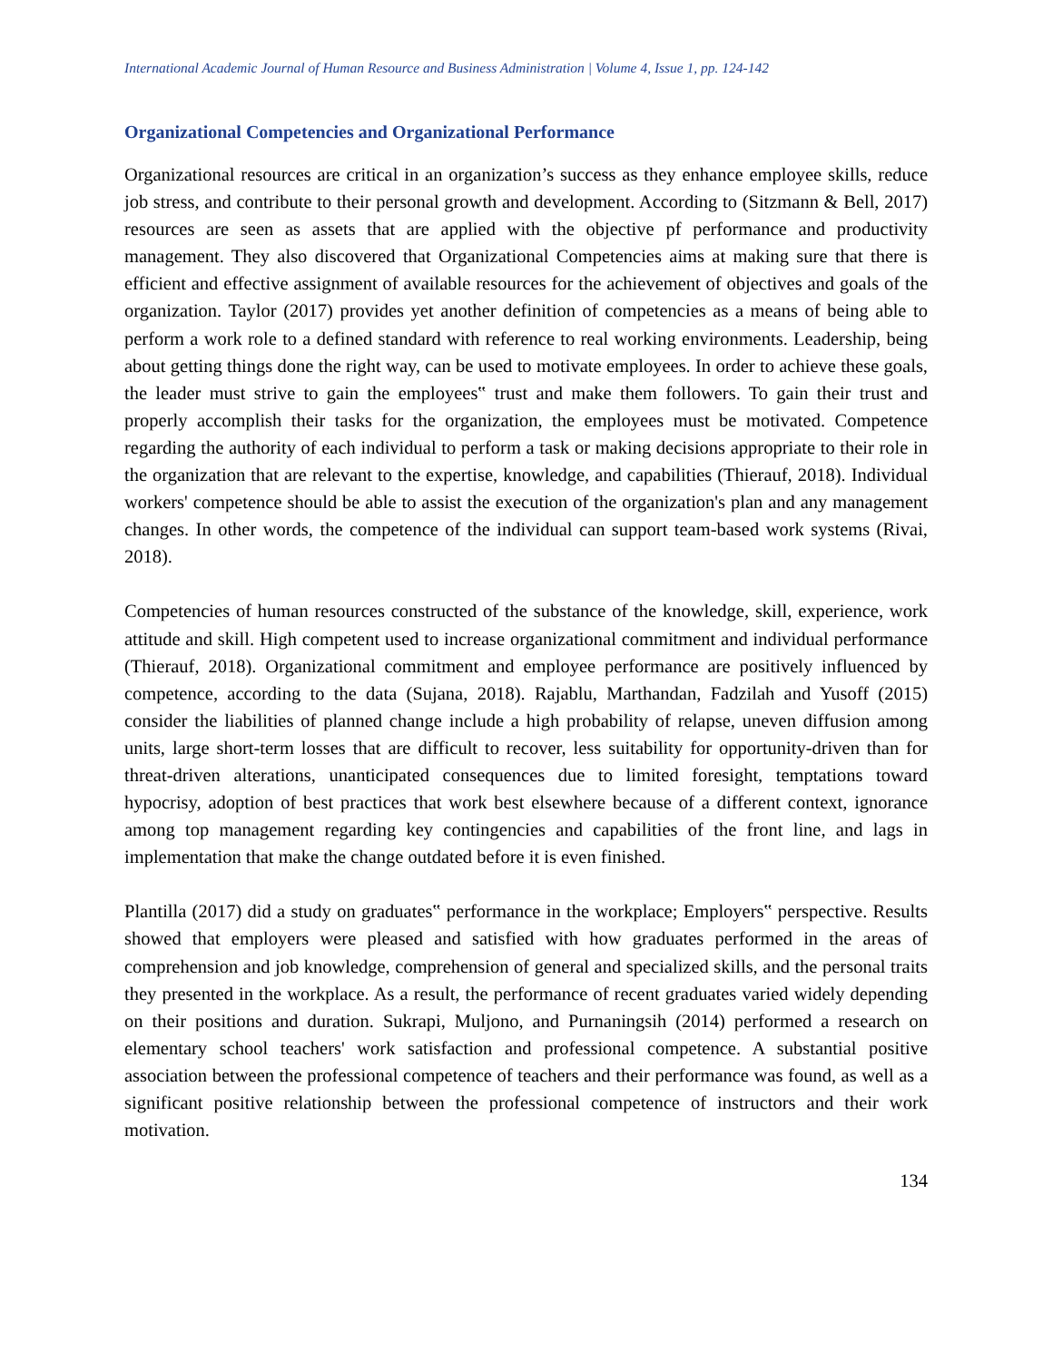International Academic Journal of Human Resource and Business Administration | Volume 4, Issue 1, pp. 124-142
Organizational Competencies and Organizational Performance
Organizational resources are critical in an organization’s success as they enhance employee skills, reduce job stress, and contribute to their personal growth and development. According to (Sitzmann & Bell, 2017) resources are seen as assets that are applied with the objective pf performance and productivity management. They also discovered that Organizational Competencies aims at making sure that there is efficient and effective assignment of available resources for the achievement of objectives and goals of the organization. Taylor (2017) provides yet another definition of competencies as a means of being able to perform a work role to a defined standard with reference to real working environments. Leadership, being about getting things done the right way, can be used to motivate employees. In order to achieve these goals, the leader must strive to gain the employees‟ trust and make them followers. To gain their trust and properly accomplish their tasks for the organization, the employees must be motivated. Competence regarding the authority of each individual to perform a task or making decisions appropriate to their role in the organization that are relevant to the expertise, knowledge, and capabilities (Thierauf, 2018). Individual workers' competence should be able to assist the execution of the organization's plan and any management changes. In other words, the competence of the individual can support team-based work systems (Rivai, 2018).
Competencies of human resources constructed of the substance of the knowledge, skill, experience, work attitude and skill. High competent used to increase organizational commitment and individual performance (Thierauf, 2018). Organizational commitment and employee performance are positively influenced by competence, according to the data (Sujana, 2018). Rajablu, Marthandan, Fadzilah and Yusoff (2015) consider the liabilities of planned change include a high probability of relapse, uneven diffusion among units, large short-term losses that are difficult to recover, less suitability for opportunity-driven than for threat-driven alterations, unanticipated consequences due to limited foresight, temptations toward hypocrisy, adoption of best practices that work best elsewhere because of a different context, ignorance among top management regarding key contingencies and capabilities of the front line, and lags in implementation that make the change outdated before it is even finished.
Plantilla (2017) did a study on graduates‟ performance in the workplace; Employers‟ perspective. Results showed that employers were pleased and satisfied with how graduates performed in the areas of comprehension and job knowledge, comprehension of general and specialized skills, and the personal traits they presented in the workplace. As a result, the performance of recent graduates varied widely depending on their positions and duration. Sukrapi, Muljono, and Purnaningsih (2014) performed a research on elementary school teachers' work satisfaction and professional competence. A substantial positive association between the professional competence of teachers and their performance was found, as well as a significant positive relationship between the professional competence of instructors and their work motivation.
134